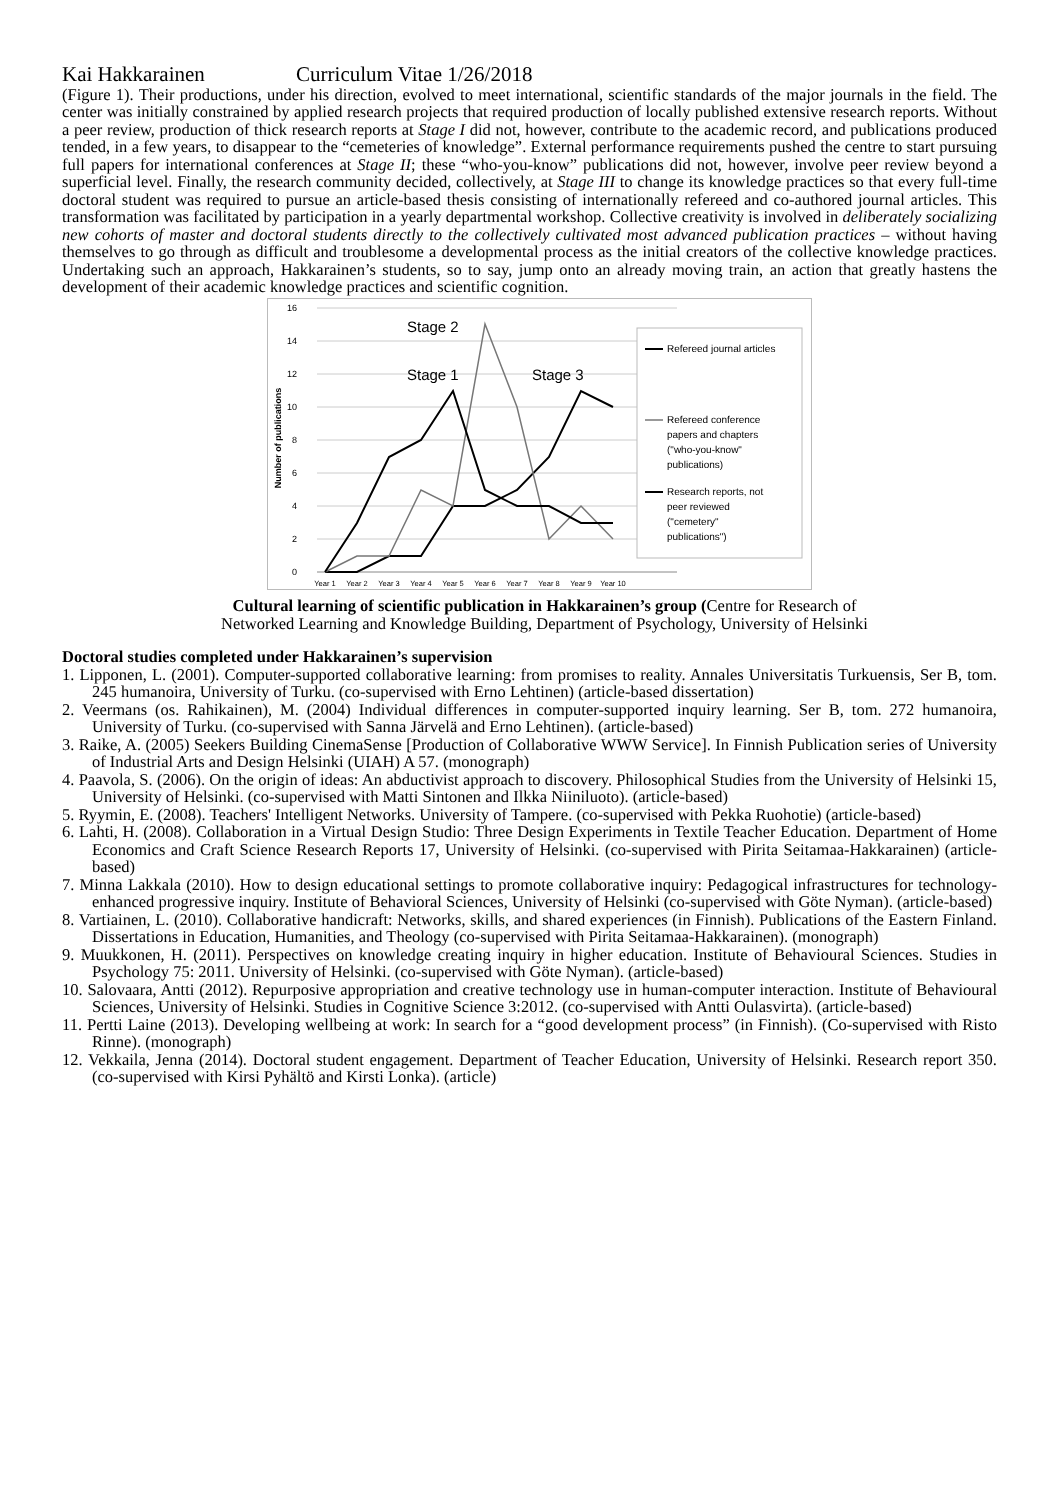Kai Hakkarainen Curriculum Vitae 1/26/2018
(Figure 1). Their productions, under his direction, evolved to meet international, scientific standards of the major journals in the field. The center was initially constrained by applied research projects that required production of locally published extensive research reports. Without a peer review, production of thick research reports at Stage I did not, however, contribute to the academic record, and publications produced tended, in a few years, to disappear to the “cemeteries of knowledge”. External performance requirements pushed the centre to start pursuing full papers for international conferences at Stage II; these “who-you-know” publications did not, however, involve peer review beyond a superficial level. Finally, the research community decided, collectively, at Stage III to change its knowledge practices so that every full-time doctoral student was required to pursue an article-based thesis consisting of internationally refereed and co-authored journal articles. This transformation was facilitated by participation in a yearly departmental workshop. Collective creativity is involved in deliberately socializing new cohorts of master and doctoral students directly to the collectively cultivated most advanced publication practices – without having themselves to go through as difficult and troublesome a developmental process as the initial creators of the collective knowledge practices. Undertaking such an approach, Hakkarainen’s students, so to say, jump onto an already moving train, an action that greatly hastens the development of their academic knowledge practices and scientific cognition.
16
14
12
10
8
6
4
2
0
Number of publications
Year 1
Year 2
Year 3
Year 4
Year 5
Year 6
Year 7
Year 8
Year 9
Year 10
Stage 2
Stage 1
Stage 3
Refereed journal articles
Refereed conference
papers and chapters
("who-you-know"
publications)
Research reports, not
peer reviewed
("cemetery"
publications")
Cultural learning of scientific publication in Hakkarainen’s group (Centre for Research of
Networked Learning and Knowledge Building, Department of Psychology, University of Helsinki
Doctoral studies completed under Hakkarainen’s supervision
1. Lipponen, L. (2001). Computer-supported collaborative learning: from promises to reality. Annales Universitatis Turkuensis, Ser B, tom. 245 humanoira, University of Turku. (co-supervised with Erno Lehtinen) (article-based dissertation)
2. Veermans (os. Rahikainen), M. (2004) Individual differences in computer-supported inquiry learning. Ser B, tom. 272 humanoira, University of Turku. (co-supervised with Sanna Järvelä and Erno Lehtinen). (article-based)
3. Raike, A. (2005) Seekers Building CinemaSense [Production of Collaborative WWW Service]. In Finnish Publication series of University of Industrial Arts and Design Helsinki (UIAH) A 57. (monograph)
4. Paavola, S. (2006). On the origin of ideas: An abductivist approach to discovery. Philosophical Studies from the University of Helsinki 15, University of Helsinki. (co-supervised with Matti Sintonen and Ilkka Niiniluoto). (article-based)
5. Ryymin, E. (2008). Teachers' Intelligent Networks. University of Tampere. (co-supervised with Pekka Ruohotie) (article-based)
6. Lahti, H. (2008). Collaboration in a Virtual Design Studio: Three Design Experiments in Textile Teacher Education. Department of Home Economics and Craft Science Research Reports 17, University of Helsinki. (co-supervised with Pirita Seitamaa-Hakkarainen) (article-based)
7. Minna Lakkala (2010). How to design educational settings to promote collaborative inquiry: Pedagogical infrastructures for technology-enhanced progressive inquiry. Institute of Behavioral Sciences, University of Helsinki (co-supervised with Göte Nyman). (article-based)
8. Vartiainen, L. (2010). Collaborative handicraft: Networks, skills, and shared experiences (in Finnish). Publications of the Eastern Finland. Dissertations in Education, Humanities, and Theology (co-supervised with Pirita Seitamaa-Hakkarainen). (monograph)
9. Muukkonen, H. (2011). Perspectives on knowledge creating inquiry in higher education. Institute of Behavioural Sciences. Studies in Psychology 75: 2011. University of Helsinki. (co-supervised with Göte Nyman). (article-based)
10. Salovaara, Antti (2012). Repurposive appropriation and creative technology use in human-computer interaction. Institute of Behavioural Sciences, University of Helsinki. Studies in Cognitive Science 3:2012. (co-supervised with Antti Oulasvirta). (article-based)
11. Pertti Laine (2013). Developing wellbeing at work: In search for a “good development process” (in Finnish). (Co-supervised with Risto Rinne). (monograph)
12. Vekkaila, Jenna (2014). Doctoral student engagement. Department of Teacher Education, University of Helsinki. Research report 350. (co-supervised with Kirsi Pyhältö and Kirsti Lonka). (article)